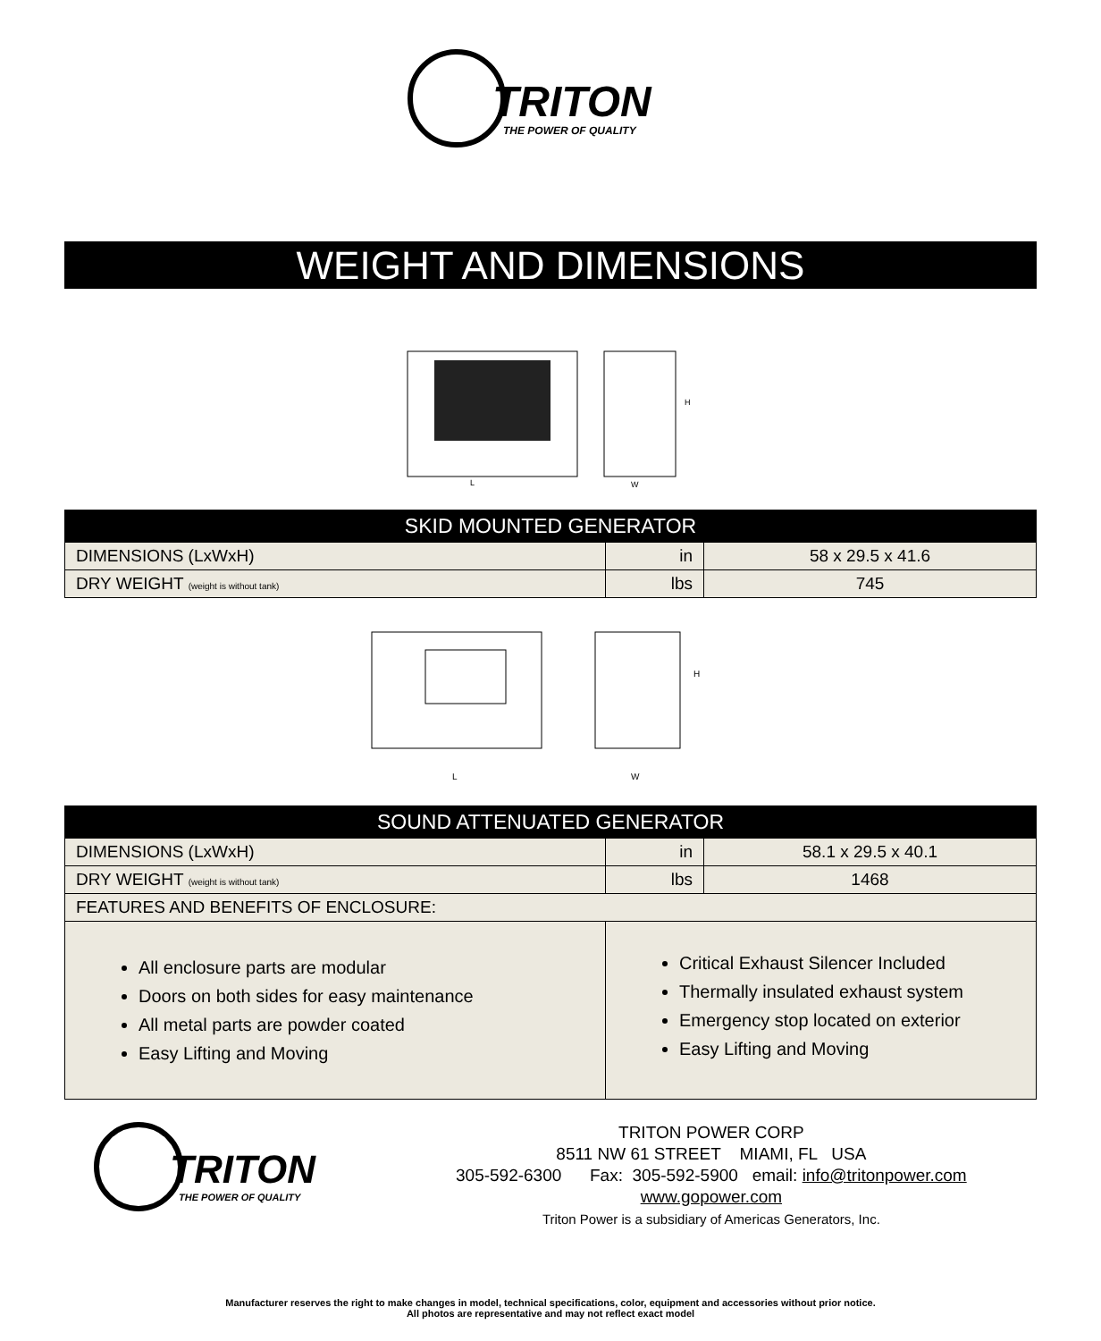TRITON
THE POWER OF QUALITY
WEIGHT AND DIMENSIONS
H
L
W
| SKID MOUNTED GENERATOR | | |
| --- | --- | --- |
| DIMENSIONS (LxWxH) | in | 58 x 29.5 x 41.6 |
| DRY WEIGHT (weight is without tank) | lbs | 745 |
H
L
W
| SOUND ATTENUATED GENERATOR | | |
| --- | --- | --- |
| DIMENSIONS (LxWxH) | in | 58.1 x 29.5 x 40.1 |
| DRY WEIGHT (weight is without tank) | lbs | 1468 |
| FEATURES AND BENEFITS OF ENCLOSURE: | | |
| All enclosure parts are modular Doors on both sides for easy maintenance All metal parts are powder coated Easy Lifting and Moving | Critical Exhaust Silencer Included Thermally insulated exhaust system Emergency stop located on exterior Easy Lifting and Moving | |
TRITON
THE POWER OF QUALITY
TRITON POWER CORP
8511 NW 61 STREET MIAMI, FL USA
305-592-6300 Fax: 305-592-5900 email: info@tritonpower.com
www.gopower.com
Triton Power is a subsidiary of Americas Generators, Inc.
Manufacturer reserves the right to make changes in model, technical specifications, color, equipment and accessories without prior notice.
All photos are representative and may not reflect exact model